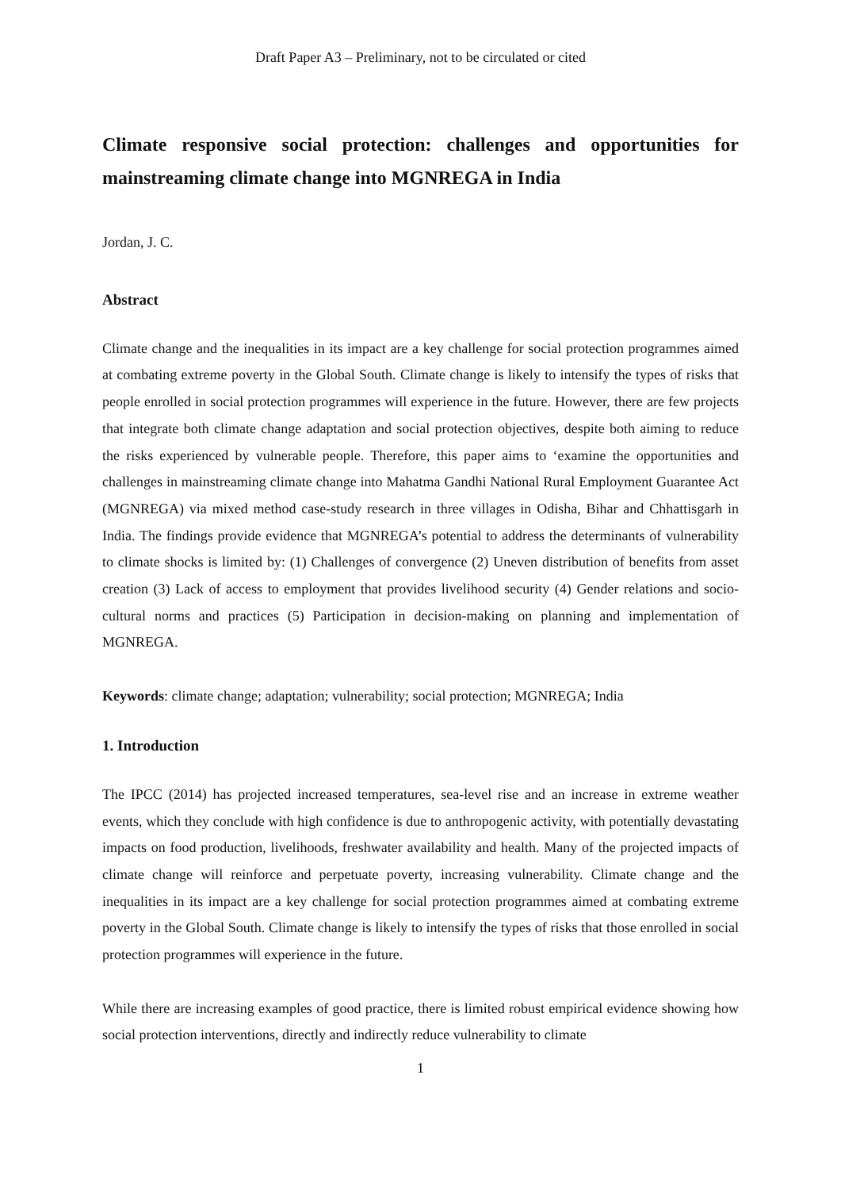Draft Paper A3 – Preliminary, not to be circulated or cited
Climate responsive social protection: challenges and opportunities for mainstreaming climate change into MGNREGA in India
Jordan, J. C.
Abstract
Climate change and the inequalities in its impact are a key challenge for social protection programmes aimed at combating extreme poverty in the Global South. Climate change is likely to intensify the types of risks that people enrolled in social protection programmes will experience in the future. However, there are few projects that integrate both climate change adaptation and social protection objectives, despite both aiming to reduce the risks experienced by vulnerable people. Therefore, this paper aims to ‘examine the opportunities and challenges in mainstreaming climate change into Mahatma Gandhi National Rural Employment Guarantee Act (MGNREGA) via mixed method case-study research in three villages in Odisha, Bihar and Chhattisgarh in India. The findings provide evidence that MGNREGA’s potential to address the determinants of vulnerability to climate shocks is limited by: (1) Challenges of convergence (2) Uneven distribution of benefits from asset creation (3) Lack of access to employment that provides livelihood security (4) Gender relations and socio-cultural norms and practices (5) Participation in decision-making on planning and implementation of MGNREGA.
Keywords: climate change; adaptation; vulnerability; social protection; MGNREGA; India
1. Introduction
The IPCC (2014) has projected increased temperatures, sea-level rise and an increase in extreme weather events, which they conclude with high confidence is due to anthropogenic activity, with potentially devastating impacts on food production, livelihoods, freshwater availability and health. Many of the projected impacts of climate change will reinforce and perpetuate poverty, increasing vulnerability. Climate change and the inequalities in its impact are a key challenge for social protection programmes aimed at combating extreme poverty in the Global South. Climate change is likely to intensify the types of risks that those enrolled in social protection programmes will experience in the future.
While there are increasing examples of good practice, there is limited robust empirical evidence showing how social protection interventions, directly and indirectly reduce vulnerability to climate
1